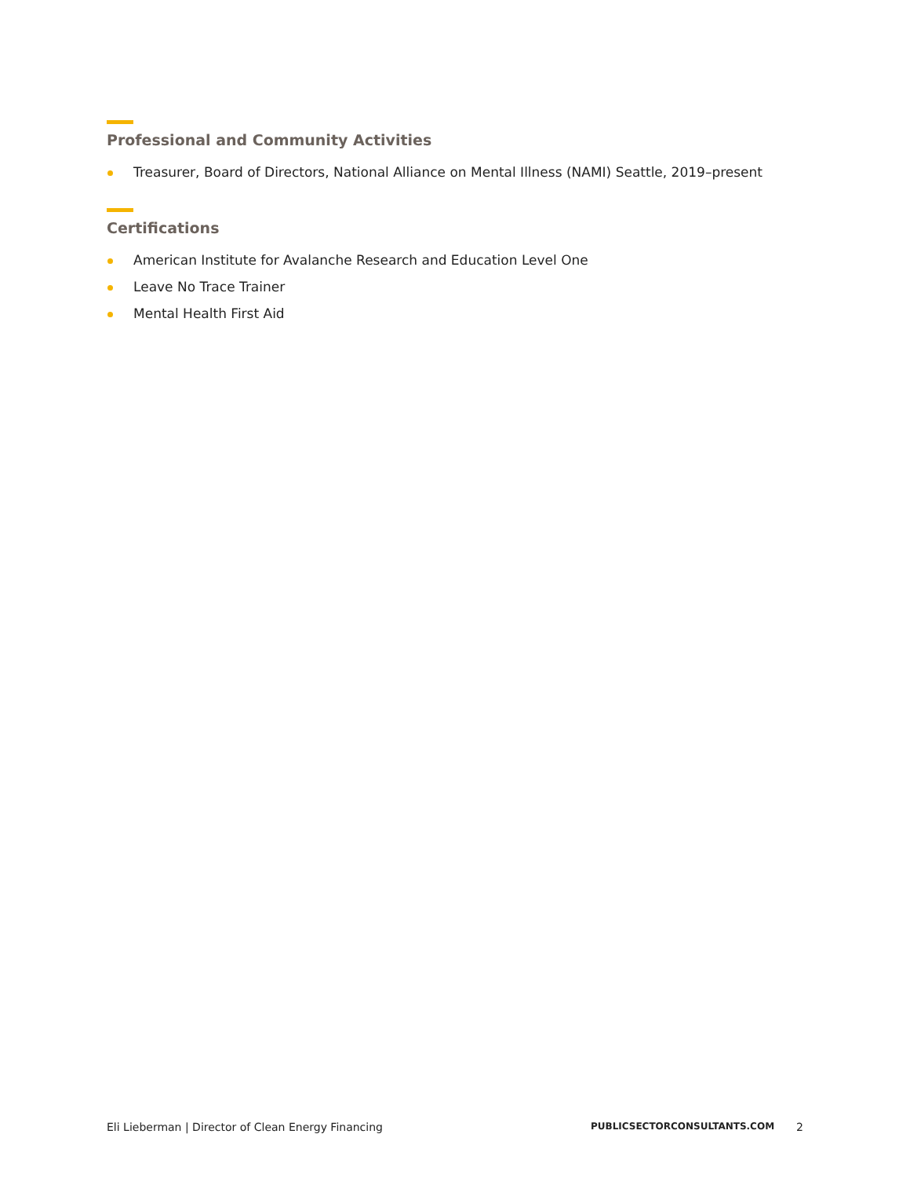Professional and Community Activities
Treasurer, Board of Directors, National Alliance on Mental Illness (NAMI) Seattle, 2019–present
Certifications
American Institute for Avalanche Research and Education Level One
Leave No Trace Trainer
Mental Health First Aid
Eli Lieberman | Director of Clean Energy Financing PUBLICSECTORCONSULTANTS.COM 2